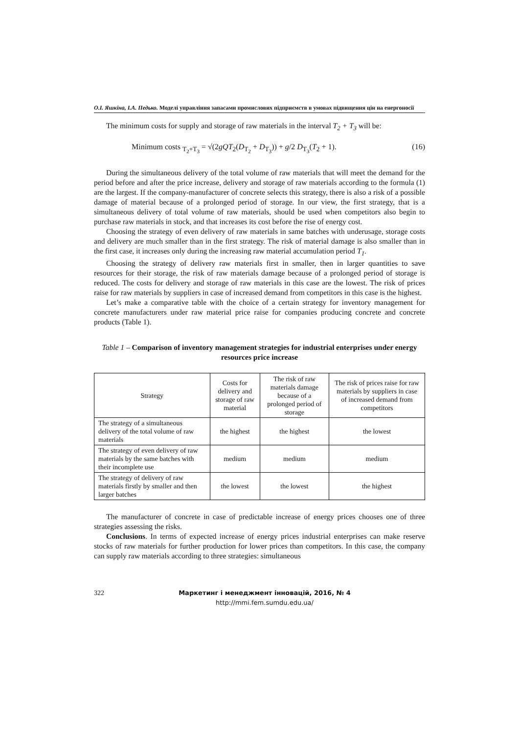О.І. Яшкіна, І.А. Педько. Моделі управління запасами промислових підприємств в умовах підвищення цін на енергоносії
The minimum costs for supply and storage of raw materials in the interval T<sub>2</sub> + T<sub>3</sub> will be:
Minimum costs <sub>T<sub>2</sub>+T<sub>3</sub></sub> = √(2gQT<sub>2</sub>(D<sub>T<sub>2</sub></sub> + D<sub>T<sub>3</sub></sub>)) + g/2 D<sub>T<sub>3</sub></sub>(T<sub>2</sub> + 1). (16)
During the simultaneous delivery of the total volume of raw materials that will meet the demand for the period before and after the price increase, delivery and storage of raw materials according to the formula (1) are the largest. If the company-manufacturer of concrete selects this strategy, there is also a risk of a possible damage of material because of a prolonged period of storage. In our view, the first strategy, that is a simultaneous delivery of total volume of raw materials, should be used when competitors also begin to purchase raw materials in stock, and that increases its cost before the rise of energy cost.
Choosing the strategy of even delivery of raw materials in same batches with underusage, storage costs and delivery are much smaller than in the first strategy. The risk of material damage is also smaller than in the first case, it increases only during the increasing raw material accumulation period T<sub>1</sub>.
Choosing the strategy of delivery raw materials first in smaller, then in larger quantities to save resources for their storage, the risk of raw materials damage because of a prolonged period of storage is reduced. The costs for delivery and storage of raw materials in this case are the lowest. The risk of prices raise for raw materials by suppliers in case of increased demand from competitors in this case is the highest.
Let’s make a comparative table with the choice of a certain strategy for inventory management for concrete manufacturers under raw material price raise for companies producing concrete and concrete products (Table 1).
Table 1 – Comparison of inventory management strategies for industrial enterprises under energy resources price increase
| Strategy | Costs for delivery and storage of raw material | The risk of raw materials damage because of a prolonged period of storage | The risk of prices raise for raw materials by suppliers in case of increased demand from competitors |
| --- | --- | --- | --- |
| The strategy of a simultaneous delivery of the total volume of raw materials | the highest | the highest | the lowest |
| The strategy of even delivery of raw materials by the same batches with their incomplete use | medium | medium | medium |
| The strategy of delivery of raw materials firstly by smaller and then larger batches | the lowest | the lowest | the highest |
The manufacturer of concrete in case of predictable increase of energy prices chooses one of three strategies assessing the risks.
Conclusions. In terms of expected increase of energy prices industrial enterprises can make reserve stocks of raw materials for further production for lower prices than competitors. In this case, the company can supply raw materials according to three strategies: simultaneous
322 Маркетинг і менеджмент інновацій, 2016, № 4
http://mmi.fem.sumdu.edu.ua/